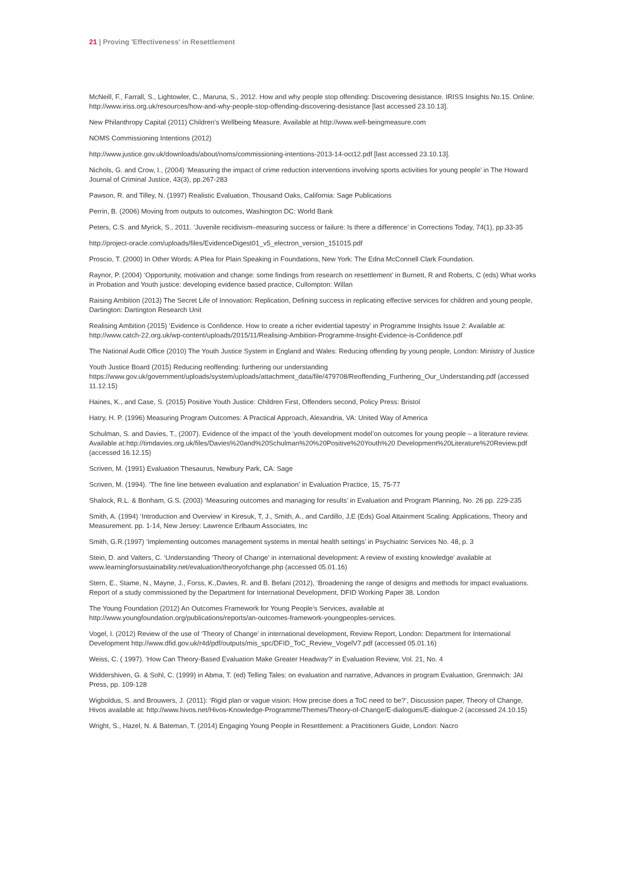21 | Proving 'Effectiveness' in Resettlement
McNeill, F., Farrall, S., Lightowler, C., Maruna, S., 2012. How and why people stop offending: Discovering desistance. IRISS Insights No.15. Online: http://www.iriss.org.uk/resources/how-and-why-people-stop-offending-discovering-desistance [last accessed 23.10.13].
New Philanthropy Capital (2011) Children’s Wellbeing Measure. Available at http://www.well-beingmeasure.com
NOMS Commissioning Intentions (2012)
http://www.justice.gov.uk/downloads/about/noms/commissioning-intentions-2013-14-oct12.pdf [last accessed 23.10.13].
Nichols, G. and Crow, I., (2004) ‘Measuring the impact of crime reduction interventions involving sports activities for young people’ in The Howard Journal of Criminal Justice, 43(3), pp.267-283
Pawson, R. and Tilley, N. (1997) Realistic Evaluation, Thousand Oaks, California: Sage Publications
Perrin, B. (2006) Moving from outputs to outcomes, Washington DC: World Bank
Peters, C.S. and Myrick, S., 2011. ‘Juvenile recidivism–measuring success or failure: Is there a difference’ in Corrections Today, 74(1), pp.33-35
http://project-oracle.com/uploads/files/EvidenceDigest01_v5_electron_version_151015.pdf
Proscio, T. (2000) In Other Words: A Plea for Plain Speaking in Foundations, New York: The Edna McConnell Clark Foundation.
Raynor, P. (2004) ‘Opportunity, motivation and change: some findings from research on resettlement’ in Burnett, R and Roberts, C (eds) What works in Probation and Youth justice: developing evidence based practice, Cullompton: Willan
Raising Ambition (2013) The Secret Life of Innovation: Replication, Defining success in replicating effective services for children and young people, Dartington: Dartington Research Unit
Realising Ambition (2015) ‘Evidence is Confidence. How to create a richer evidential tapestry’ in Programme Insights Issue 2: Available at: http://www.catch-22.org.uk/wp-content/uploads/2015/11/Realising-Ambition-Programme-Insight-Evidence-is-Confidence.pdf
The National Audit Office (2010) The Youth Justice System in England and Wales: Reducing offending by young people, London: Ministry of Justice
Youth Justice Board (2015) Reducing reoffending: furthering our understanding https://www.gov.uk/government/uploads/system/uploads/attachment_data/file/479708/Reoffending_Furthering_Our_Understanding.pdf (accessed 11.12.15)
Haines, K., and Case, S. (2015) Positive Youth Justice: Children First, Offenders second, Policy Press: Bristol
Hatry, H. P. (1996) Measuring Program Outcomes: A Practical Approach, Alexandria, VA: United Way of America
Schulman, S. and Davies, T., (2007). Evidence of the impact of the ‘youth development model’on outcomes for young people – a literature review. Available at:http://timdavies.org.uk/files/Davies%20and%20Schulman%20%20Positive%20Youth%20 Development%20Literature%20Review.pdf (accessed 16.12.15)
Scriven, M. (1991) Evaluation Thesaurus, Newbury Park, CA: Sage
Scriven, M. (1994). ‘The fine line between evaluation and explanation’ in Evaluation Practice, 15, 75-77
Shalock, R.L. & Bonham, G.S. (2003) ‘Measuring outcomes and managing for results’ in Evaluation and Program Planning, No. 26 pp. 229-235
Smith, A. (1994) ‘Introduction and Overview’ in Kiresuk, T, J., Smith, A., and Cardillo, J,E (Eds) Goal Attainment Scaling: Applications, Theory and Measurement. pp. 1-14, New Jersey: Lawrence Erlbaum Associates, Inc
Smith, G.R.(1997) ‘Implementing outcomes management systems in mental health settings’ in Psychiatric Services No. 48, p. 3
Stein, D. and Valters, C. ‘Understanding ‘Theory of Change’ in international development: A review of existing knowledge’ available at www.learningforsustainability.net/evaluation/theoryofchange.php (accessed 05.01.16)
Stern, E., Stame, N., Mayne, J., Forss, K.,Davies, R. and B. Befani (2012), ‘Broadening the range of designs and methods for impact evaluations. Report of a study commissioned by the Department for International Development, DFID Working Paper 38, London
The Young Foundation (2012) An Outcomes Framework for Young People’s Services, available at http://www.youngfoundation.org/publications/reports/an-outcomes-framework-youngpeoples-services.
Vogel, I. (2012) Review of the use of ‘Theory of Change’ in international development, Review Report, London: Department for International Development http://www.dfid.gov.uk/r4d/pdf/outputs/mis_spc/DFID_ToC_Review_VogelV7.pdf (accessed 05.01.16)
Weiss, C. ( 1997). ‘How Can Theory-Based Evaluation Make Greater Headway?’ in Evaluation Review, Vol. 21, No. 4
Widdershiven, G. & Sohl, C. (1999) in Abma, T. (ed) Telling Tales: on evaluation and narrative, Advances in program Evaluation, Grennwich: JAI Press, pp. 109-128
Wigboldus, S. and Brouwers, J. (2011): ‘Rigid plan or vague vision: How precise does a ToC need to be?’, Discussion paper, Theory of Change, Hivos available at: http://www.hivos.net/Hivos-Knowledge-Programme/Themes/Theory-of-Change/E-dialogues/E-dialogue-2 (accessed 24.10.15)
Wright, S., Hazel, N. & Bateman, T. (2014) Engaging Young People in Resettlement: a Practitioners Guide, London: Nacro